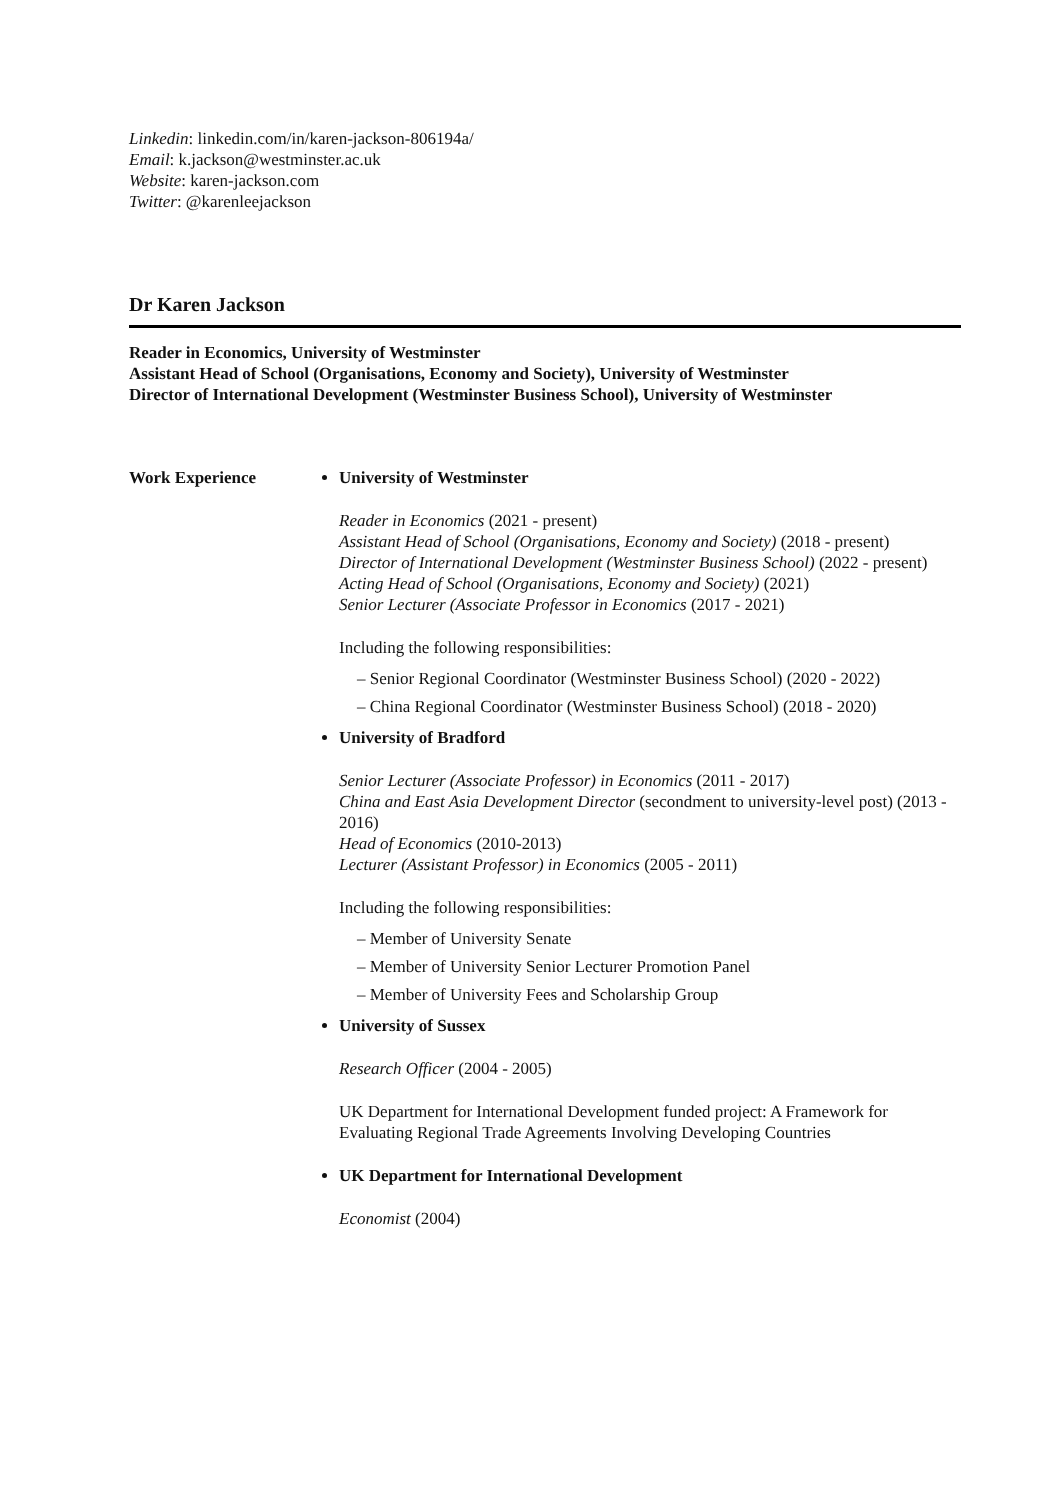Linkedin: linkedin.com/in/karen-jackson-806194a/
Email: k.jackson@westminster.ac.uk
Website: karen-jackson.com
Twitter: @karenleejackson
Dr Karen Jackson
Reader in Economics, University of Westminster
Assistant Head of School (Organisations, Economy and Society), University of Westminster
Director of International Development (Westminster Business School), University of Westminster
Work Experience University of Westminster
Reader in Economics (2021 - present)
Assistant Head of School (Organisations, Economy and Society) (2018 - present)
Director of International Development (Westminster Business School) (2022 - present)
Acting Head of School (Organisations, Economy and Society) (2021)
Senior Lecturer (Associate Professor in Economics (2017 - 2021)
Including the following responsibilities:
– Senior Regional Coordinator (Westminster Business School) (2020 - 2022)
– China Regional Coordinator (Westminster Business School) (2018 - 2020)
University of Bradford
Senior Lecturer (Associate Professor) in Economics (2011 - 2017)
China and East Asia Development Director (secondment to university-level post) (2013 - 2016)
Head of Economics (2010-2013)
Lecturer (Assistant Professor) in Economics (2005 - 2011)
Including the following responsibilities:
– Member of University Senate
– Member of University Senior Lecturer Promotion Panel
– Member of University Fees and Scholarship Group
University of Sussex
Research Officer (2004 - 2005)
UK Department for International Development funded project: A Framework for Evaluating Regional Trade Agreements Involving Developing Countries
UK Department for International Development
Economist (2004)